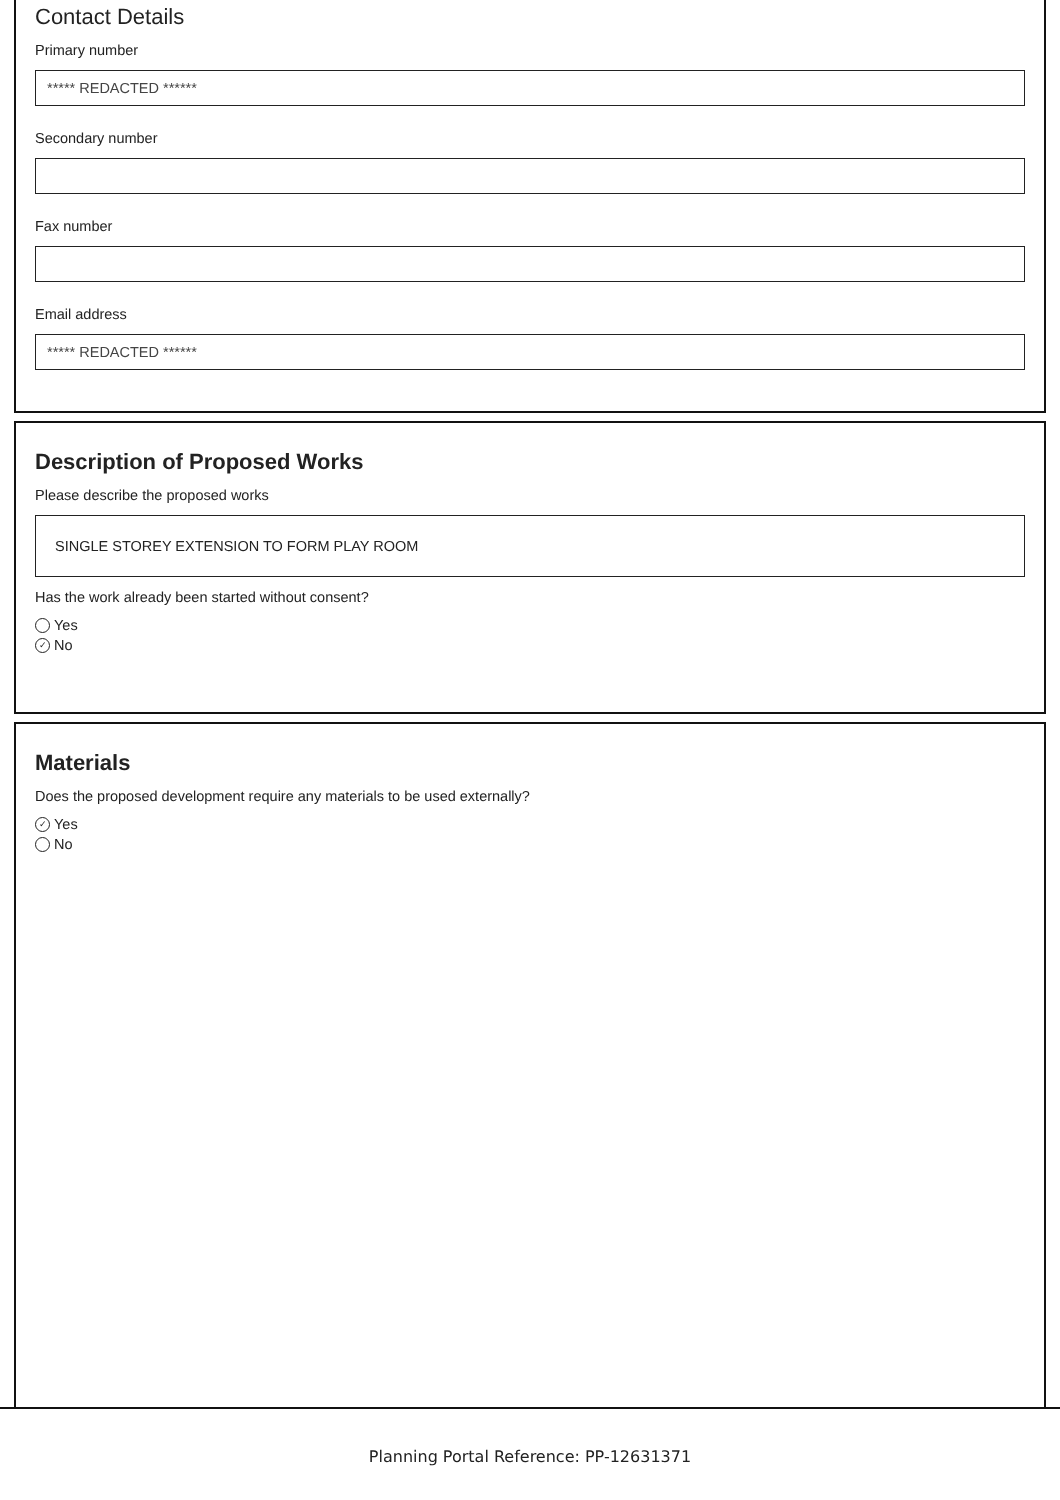Contact Details
Primary number
***** REDACTED ******
Secondary number
Fax number
Email address
***** REDACTED ******
Description of Proposed Works
Please describe the proposed works
SINGLE STOREY EXTENSION TO FORM PLAY ROOM
Has the work already been started without consent?
Yes
✓ No
Materials
Does the proposed development require any materials to be used externally?
✓ Yes
No
Planning Portal Reference: PP-12631371